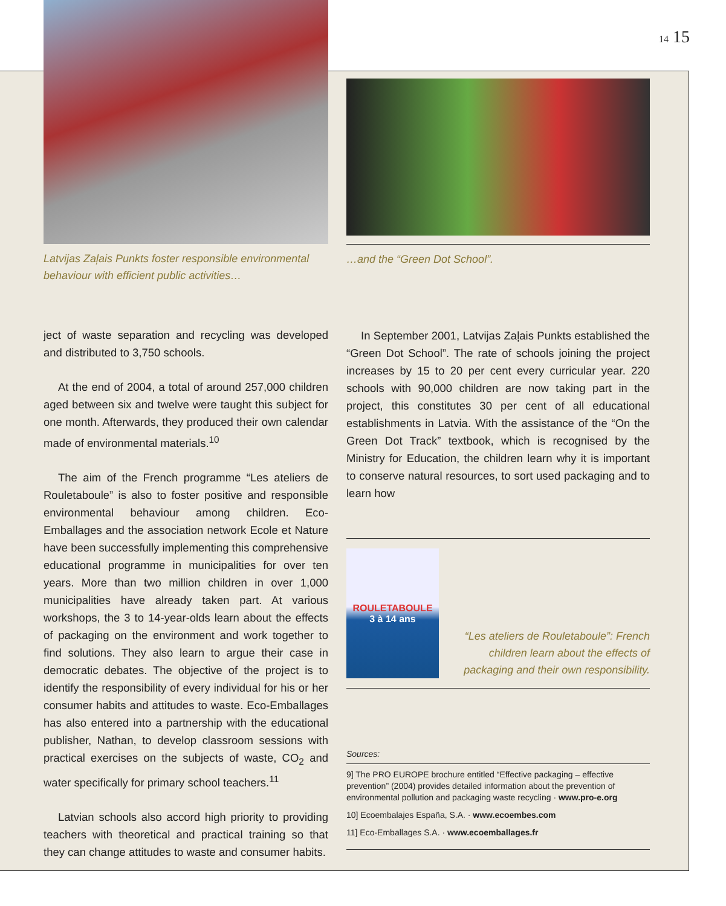14 15
Latvijas Zaļais Punkts foster responsible environmental behaviour with efficient public activities…
ject of waste separation and recycling was developed and distributed to 3,750 schools.
At the end of 2004, a total of around 257,000 children aged between six and twelve were taught this subject for one month. Afterwards, they produced their own calendar made of environmental materials.<sup>10</sup>
The aim of the French programme “Les ateliers de Rouletaboule” is also to foster positive and responsible environmental behaviour among children. Eco-Emballages and the association network Ecole et Nature have been successfully implementing this comprehensive educational programme in municipalities for over ten years. More than two million children in over 1,000 municipalities have already taken part. At various workshops, the 3 to 14-year-olds learn about the effects of packaging on the environment and work together to find solutions. They also learn to argue their case in democratic debates. The objective of the project is to identify the responsibility of every individual for his or her consumer habits and attitudes to waste. Eco-Emballages has also entered into a partnership with the educational publisher, Nathan, to develop classroom sessions with practical exercises on the subjects of waste, CO<sub>2</sub> and water specifically for primary school teachers.<sup>11</sup>
Latvian schools also accord high priority to providing teachers with theoretical and practical training so that they can change attitudes to waste and consumer habits.
…and the “Green Dot School”.
In September 2001, Latvijas Zaļais Punkts established the “Green Dot School”. The rate of schools joining the project increases by 15 to 20 per cent every curricular year. 220 schools with 90,000 children are now taking part in the project, this constitutes 30 per cent of all educational establishments in Latvia. With the assistance of the “On the Green Dot Track” textbook, which is recognised by the Ministry for Education, the children learn why it is important to conserve natural resources, to sort used packaging and to learn how
ROULETABOULE
3 à 14 ans
“Les ateliers de Rouletaboule”: French children learn about the effects of packaging and their own responsibility.
Sources:
9] The PRO EUROPE brochure entitled “Effective packaging – effective prevention” (2004) provides detailed information about the prevention of environmental pollution and packaging waste recycling · www.pro-e.org
10] Ecoembalajes España, S.A. · www.ecoembes.com
11] Eco-Emballages S.A. · www.ecoemballages.fr